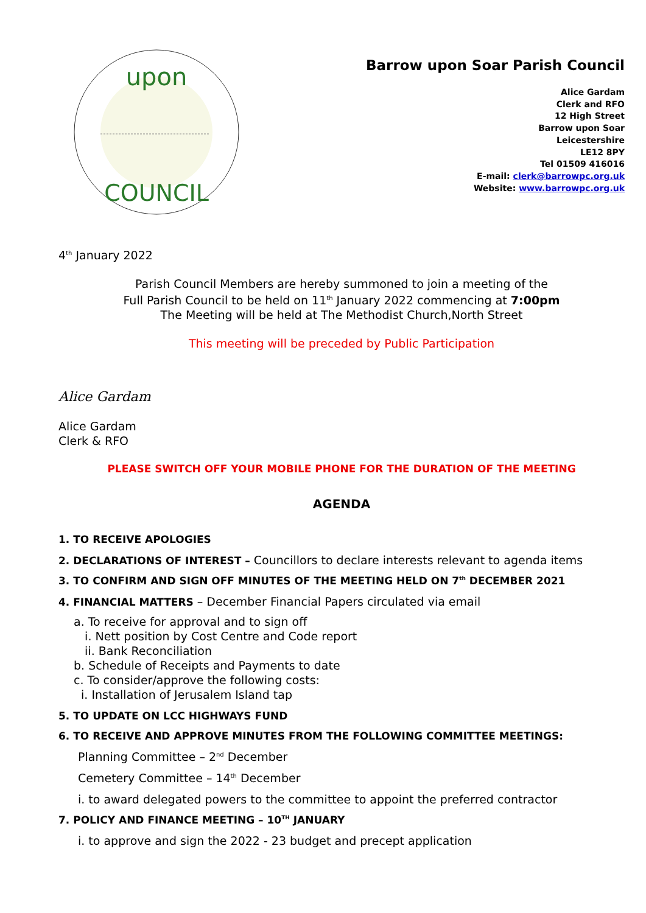upon
COUNCIL
Barrow upon Soar Parish Council
Alice Gardam
Clerk and RFO
12 High Street
Barrow upon Soar
Leicestershire
LE12 8PY
Tel 01509 416016
E-mail: clerk@barrowpc.org.uk
Website: www.barrowpc.org.uk
4<sup>th</sup> January 2022
Parish Council Members are hereby summoned to join a meeting of the
Full Parish Council to be held on 11<sup>th</sup> January 2022 commencing at 7:00pm
The Meeting will be held at The Methodist Church,North Street
This meeting will be preceded by Public Participation
Alice Gardam
Alice Gardam
Clerk & RFO
PLEASE SWITCH OFF YOUR MOBILE PHONE FOR THE DURATION OF THE MEETING
AGENDA
1. TO RECEIVE APOLOGIES
2. DECLARATIONS OF INTEREST – Councillors to declare interests relevant to agenda items
3. TO CONFIRM AND SIGN OFF MINUTES OF THE MEETING HELD ON 7<sup>th</sup> DECEMBER 2021
4. FINANCIAL MATTERS – December Financial Papers circulated via email
a. To receive for approval and to sign off
i. Nett position by Cost Centre and Code report
ii. Bank Reconciliation
b. Schedule of Receipts and Payments to date
c. To consider/approve the following costs:
i. Installation of Jerusalem Island tap
5. TO UPDATE ON LCC HIGHWAYS FUND
6. TO RECEIVE AND APPROVE MINUTES FROM THE FOLLOWING COMMITTEE MEETINGS:
Planning Committee – 2<sup>nd</sup> December
Cemetery Committee – 14<sup>th</sup> December
i. to award delegated powers to the committee to appoint the preferred contractor
7. POLICY AND FINANCE MEETING – 10<sup>TH</sup> JANUARY
i. to approve and sign the 2022 - 23 budget and precept application